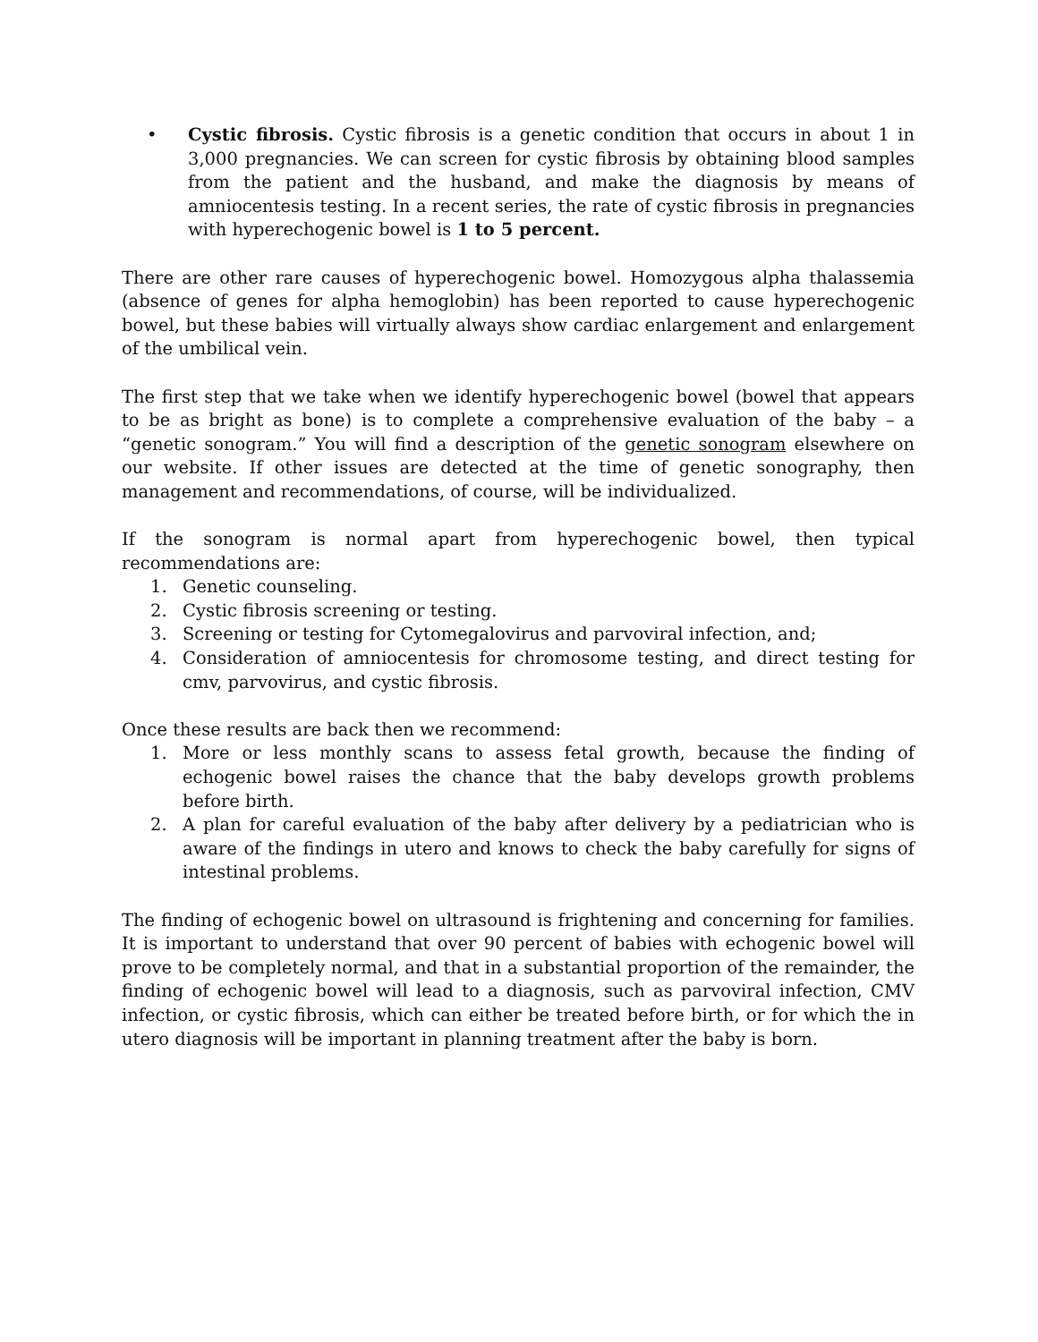• Cystic fibrosis. Cystic fibrosis is a genetic condition that occurs in about 1 in 3,000 pregnancies. We can screen for cystic fibrosis by obtaining blood samples from the patient and the husband, and make the diagnosis by means of amniocentesis testing. In a recent series, the rate of cystic fibrosis in pregnancies with hyperechogenic bowel is 1 to 5 percent.
There are other rare causes of hyperechogenic bowel. Homozygous alpha thalassemia (absence of genes for alpha hemoglobin) has been reported to cause hyperechogenic bowel, but these babies will virtually always show cardiac enlargement and enlargement of the umbilical vein.
The first step that we take when we identify hyperechogenic bowel (bowel that appears to be as bright as bone) is to complete a comprehensive evaluation of the baby – a “genetic sonogram.” You will find a description of the genetic sonogram elsewhere on our website. If other issues are detected at the time of genetic sonography, then management and recommendations, of course, will be individualized.
If the sonogram is normal apart from hyperechogenic bowel, then typical recommendations are:
1. Genetic counseling.
2. Cystic fibrosis screening or testing.
3. Screening or testing for Cytomegalovirus and parvoviral infection, and;
4. Consideration of amniocentesis for chromosome testing, and direct testing for cmv, parvovirus, and cystic fibrosis.
Once these results are back then we recommend:
1. More or less monthly scans to assess fetal growth, because the finding of echogenic bowel raises the chance that the baby develops growth problems before birth.
2. A plan for careful evaluation of the baby after delivery by a pediatrician who is aware of the findings in utero and knows to check the baby carefully for signs of intestinal problems.
The finding of echogenic bowel on ultrasound is frightening and concerning for families. It is important to understand that over 90 percent of babies with echogenic bowel will prove to be completely normal, and that in a substantial proportion of the remainder, the finding of echogenic bowel will lead to a diagnosis, such as parvoviral infection, CMV infection, or cystic fibrosis, which can either be treated before birth, or for which the in utero diagnosis will be important in planning treatment after the baby is born.